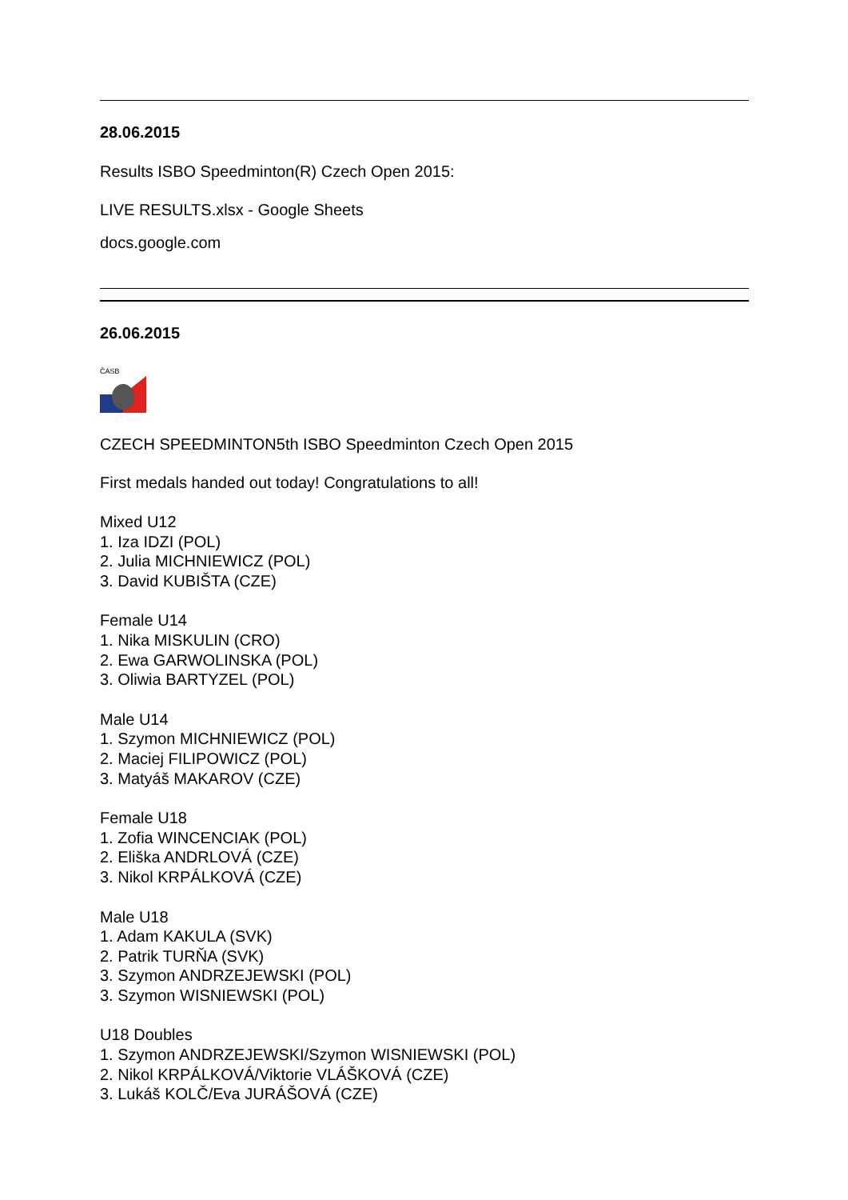28.06.2015
Results ISBO Speedminton(R) Czech Open 2015:
LIVE RESULTS.xlsx - Google Sheets
docs.google.com
26.06.2015
ČASB
CZECH SPEEDMINTON5th ISBO Speedminton Czech Open 2015
First medals handed out today! Congratulations to all!
Mixed U12
1. Iza IDZI (POL)
2. Julia MICHNIEWICZ (POL)
3. David KUBIŠTA (CZE)
Female U14
1. Nika MISKULIN (CRO)
2. Ewa GARWOLINSKA (POL)
3. Oliwia BARTYZEL (POL)
Male U14
1. Szymon MICHNIEWICZ (POL)
2. Maciej FILIPOWICZ (POL)
3. Matyáš MAKAROV (CZE)
Female U18
1. Zofia WINCENCIAK (POL)
2. Eliška ANDRLOVÁ (CZE)
3. Nikol KRPÁLKOVÁ (CZE)
Male U18
1. Adam KAKULA (SVK)
2. Patrik TURŇA (SVK)
3. Szymon ANDRZEJEWSKI (POL)
3. Szymon WISNIEWSKI (POL)
U18 Doubles
1. Szymon ANDRZEJEWSKI/Szymon WISNIEWSKI (POL)
2. Nikol KRPÁLKOVÁ/Viktorie VLÁŠKOVÁ (CZE)
3. Lukáš KOLČ/Eva JURÁŠOVÁ (CZE)